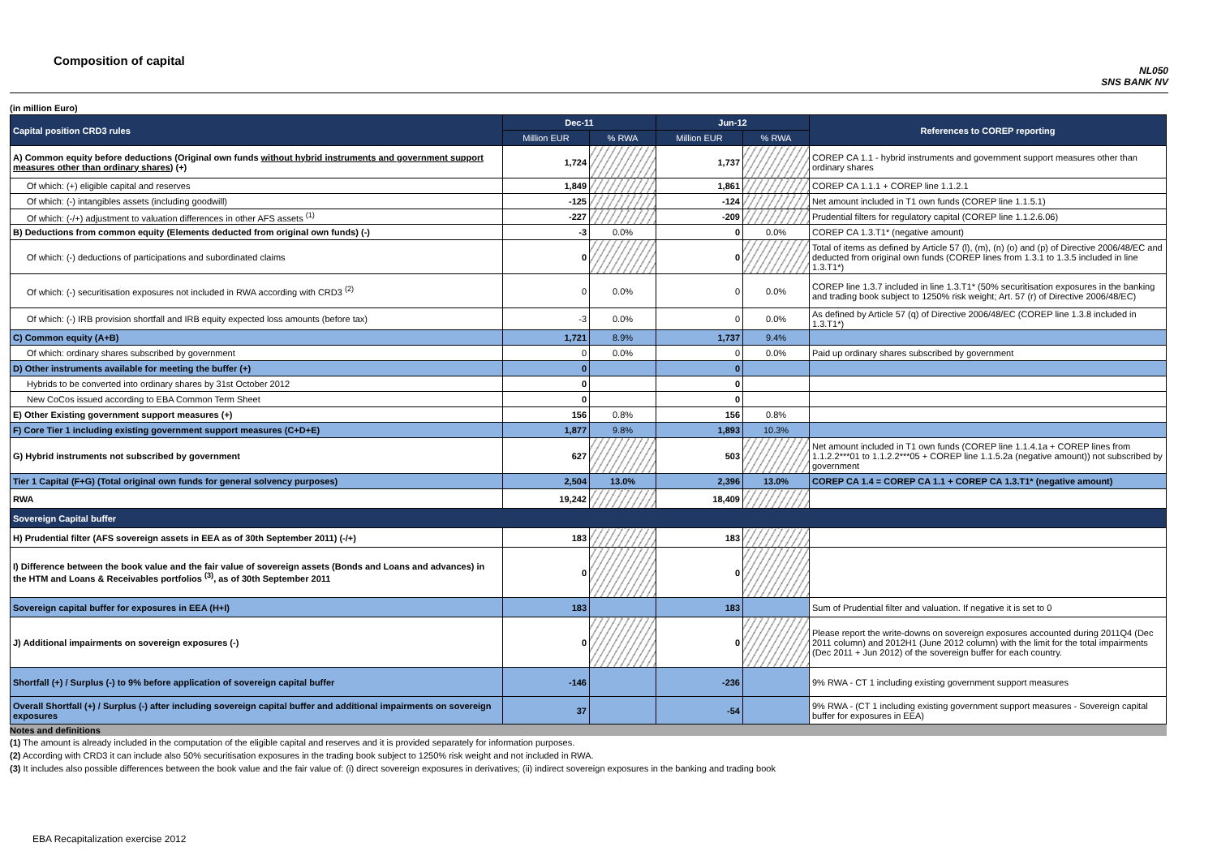Composition of capital
NL050
SNS BANK NV
(in million Euro)
| Capital position CRD3 rules | Dec-11 | | Jun-12 | | References to COREP reporting |
| | Million EUR | % RWA | Million EUR | % RWA | |
| A) Common equity before deductions (Original own funds without hybrid instruments and government support measures other than ordinary shares ) (+) | 1,724 | | 1,737 | | COREP CA 1.1 - hybrid instruments and government support measures other than ordinary shares |
| Of which: (+) eligible capital and reserves | 1,849 | | 1,861 | | COREP CA 1.1.1 + COREP line 1.1.2.1 |
| Of which: (-) intangibles assets (including goodwill) | -125 | | -124 | | Net amount included in T1 own funds (COREP line 1.1.5.1) |
| Of which: (-/+) adjustment to valuation differences in other AFS assets <sup>(1)</sup> | -227 | | -209 | | Prudential filters for regulatory capital (COREP line 1.1.2.6.06) |
| B) Deductions from common equity (Elements deducted from original own funds) (-) | -3 | 0.0% | 0 | 0.0% | COREP CA 1.3.T1* (negative amount) |
| Of which: (-) deductions of participations and subordinated claims | 0 | | 0 | | Total of items as defined by Article 57 (l), (m), (n) (o) and (p) of Directive 2006/48/EC and deducted from original own funds (COREP lines from 1.3.1 to 1.3.5 included in line 1.3.T1*) |
| Of which: (-) securitisation exposures not included in RWA according with CRD3 <sup>(2)</sup> | 0 | 0.0% | 0 | 0.0% | COREP line 1.3.7 included in line 1.3.T1* (50% securitisation exposures in the banking and trading book subject to 1250% risk weight; Art. 57 (r) of Directive 2006/48/EC) |
| Of which: (-) IRB provision shortfall and IRB equity expected loss amounts (before tax) | -3 | 0.0% | 0 | 0.0% | As defined by Article 57 (q) of Directive 2006/48/EC (COREP line 1.3.8 included in 1.3.T1*) |
| C) Common equity (A+B) | 1,721 | 8.9% | 1,737 | 9.4% | |
| Of which: ordinary shares subscribed by government | 0 | 0.0% | 0 | 0.0% | Paid up ordinary shares subscribed by government |
| D) Other instruments available for meeting the buffer (+) | 0 | | 0 | | |
| Hybrids to be converted into ordinary shares by 31st October 2012 | 0 | | 0 | | |
| New CoCos issued according to EBA Common Term Sheet | 0 | | 0 | | |
| E) Other Existing government support measures (+) | 156 | 0.8% | 156 | 0.8% | |
| F) Core Tier 1 including existing government support measures (C+D+E) | 1,877 | 9.8% | 1,893 | 10.3% | |
| G) Hybrid instruments not subscribed by government | 627 | | 503 | | Net amount included in T1 own funds (COREP line 1.1.4.1a + COREP lines from 1.1.2.2***01 to 1.1.2.2***05 + COREP line 1.1.5.2a (negative amount)) not subscribed by government |
| Tier 1 Capital (F+G) (Total original own funds for general solvency purposes) | 2,504 | 13.0% | 2,396 | 13.0% | COREP CA 1.4 = COREP CA 1.1 + COREP CA 1.3.T1* (negative amount) |
| RWA | 19,242 | | 18,409 | | |
| Sovereign Capital buffer | | | | | |
| H) Prudential filter (AFS sovereign assets in EEA as of 30th September 2011) (-/+) | 183 | | 183 | | |
| I) Difference between the book value and the fair value of sovereign assets (Bonds and Loans and advances) in the HTM and Loans & Receivables portfolios <sup>(3)</sup>, as of 30th September 2011 | 0 | | 0 | | |
| Sovereign capital buffer for exposures in EEA (H+I) | 183 | | 183 | | Sum of Prudential filter and valuation. If negative it is set to 0 |
| J) Additional impairments on sovereign exposures (-) | 0 | | 0 | | Please report the write-downs on sovereign exposures accounted during 2011Q4 (Dec 2011 column) and 2012H1 (June 2012 column) with the limit for the total impairments (Dec 2011 + Jun 2012) of the sovereign buffer for each country. |
| Shortfall (+) / Surplus (-) to 9% before application of sovereign capital buffer | -146 | | -236 | | 9% RWA - CT 1 including existing government support measures |
| Overall Shortfall (+) / Surplus (-) after including sovereign capital buffer and additional impairments on sovereign exposures | 37 | | -54 | | 9% RWA - (CT 1 including existing government support measures - Sovereign capital buffer for exposures in EEA) |
Notes and definitions
(1) The amount is already included in the computation of the eligible capital and reserves and it is provided separately for information purposes.
(2) According with CRD3 it can include also 50% securitisation exposures in the trading book subject to 1250% risk weight and not included in RWA.
(3) It includes also possible differences between the book value and the fair value of: (i) direct sovereign exposures in derivatives; (ii) indirect sovereign exposures in the banking and trading book
EBA Recapitalization exercise 2012